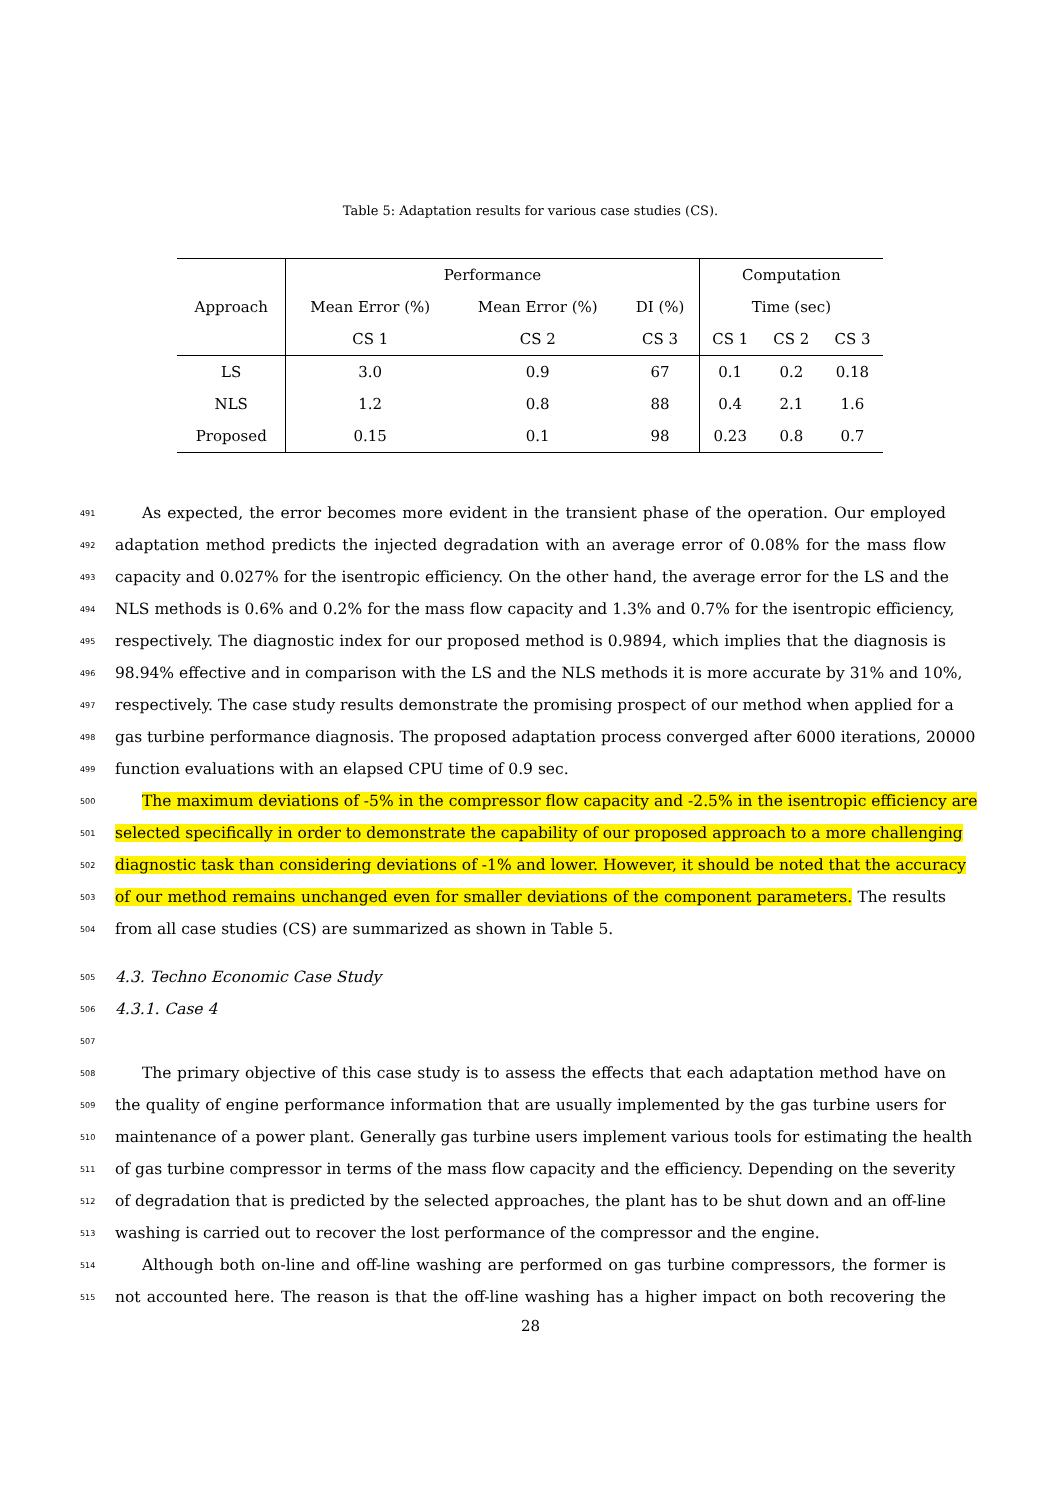Table 5: Adaptation results for various case studies (CS).
| Approach | Performance | | | Computation | | |
| --- | --- | --- | --- | --- | --- | --- |
| | Mean Error (%) | Mean Error (%) | DI (%) | Time (sec) | | |
| | CS 1 | CS 2 | CS 3 | CS 1 | CS 2 | CS 3 |
| LS | 3.0 | 0.9 | 67 | 0.1 | 0.2 | 0.18 |
| NLS | 1.2 | 0.8 | 88 | 0.4 | 2.1 | 1.6 |
| Proposed | 0.15 | 0.1 | 98 | 0.23 | 0.8 | 0.7 |
491 As expected, the error becomes more evident in the transient phase of the operation. Our employed
492 adaptation method predicts the injected degradation with an average error of 0.08% for the mass flow
493 capacity and 0.027% for the isentropic efficiency. On the other hand, the average error for the LS and the
494 NLS methods is 0.6% and 0.2% for the mass flow capacity and 1.3% and 0.7% for the isentropic efficiency,
495 respectively. The diagnostic index for our proposed method is 0.9894, which implies that the diagnosis is
496 98.94% effective and in comparison with the LS and the NLS methods it is more accurate by 31% and 10%,
497 respectively. The case study results demonstrate the promising prospect of our method when applied for a
498 gas turbine performance diagnosis. The proposed adaptation process converged after 6000 iterations, 20000
499 function evaluations with an elapsed CPU time of 0.9 sec.
500 The maximum deviations of -5% in the compressor flow capacity and -2.5% in the isentropic efficiency are
501 selected specifically in order to demonstrate the capability of our proposed approach to a more challenging
502 diagnostic task than considering deviations of -1% and lower. However, it should be noted that the accuracy
503 of our method remains unchanged even for smaller deviations of the component parameters. The results
504 from all case studies (CS) are summarized as shown in Table 5.
505 4.3. Techno Economic Case Study
506 4.3.1. Case 4
507
508 The primary objective of this case study is to assess the effects that each adaptation method have on
509 the quality of engine performance information that are usually implemented by the gas turbine users for
510 maintenance of a power plant. Generally gas turbine users implement various tools for estimating the health
511 of gas turbine compressor in terms of the mass flow capacity and the efficiency. Depending on the severity
512 of degradation that is predicted by the selected approaches, the plant has to be shut down and an off-line
513 washing is carried out to recover the lost performance of the compressor and the engine.
514 Although both on-line and off-line washing are performed on gas turbine compressors, the former is
515 not accounted here. The reason is that the off-line washing has a higher impact on both recovering the
28